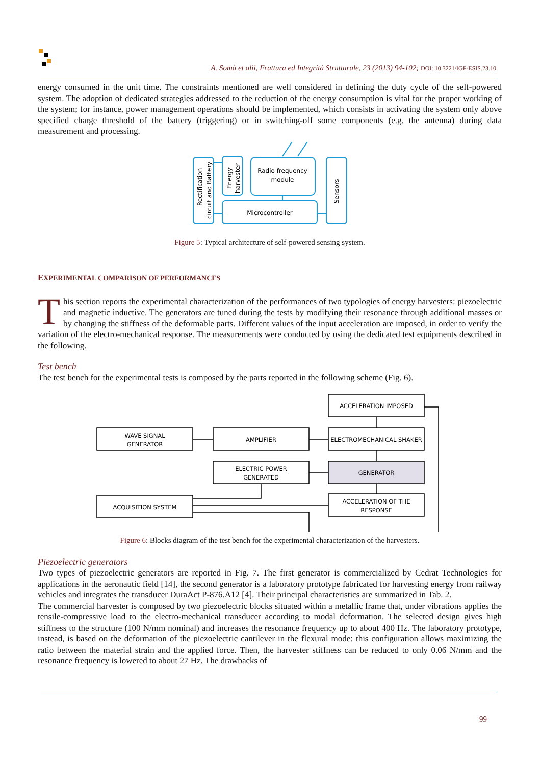A. Somà et alii, Frattura ed Integrità Strutturale, 23 (2013) 94-102; DOI: 10.3221/IGF-ESIS.23.10
energy consumed in the unit time. The constraints mentioned are well considered in defining the duty cycle of the self-powered system. The adoption of dedicated strategies addressed to the reduction of the energy consumption is vital for the proper working of the system; for instance, power management operations should be implemented, which consists in activating the system only above specified charge threshold of the battery (triggering) or in switching-off some components (e.g. the antenna) during data measurement and processing.
Radio frequency
module
Microcontroller
Rectification
circuit and Battery
Energy
harvester
Sensors
Figure 5: Typical architecture of self-powered sensing system.
EXPERIMENTAL COMPARISON OF PERFORMANCES
This section reports the experimental characterization of the performances of two typologies of energy harvesters: piezoelectric and magnetic inductive. The generators are tuned during the tests by modifying their resonance through additional masses or by changing the stiffness of the deformable parts. Different values of the input acceleration are imposed, in order to verify the variation of the electro-mechanical response. The measurements were conducted by using the dedicated test equipments described in the following.
Test bench
The test bench for the experimental tests is composed by the parts reported in the following scheme (Fig. 6).
ACCELERATION IMPOSED
WAVE SIGNAL
GENERATOR
AMPLIFIER
ELECTROMECHANICAL SHAKER
ELECTRIC POWER
GENERATED
GENERATOR
ACQUISITION SYSTEM
ACCELERATION OF THE
RESPONSE
Figure 6: Blocks diagram of the test bench for the experimental characterization of the harvesters.
Piezoelectric generators
Two types of piezoelectric generators are reported in Fig. 7. The first generator is commercialized by Cedrat Technologies for applications in the aeronautic field [14], the second generator is a laboratory prototype fabricated for harvesting energy from railway vehicles and integrates the transducer DuraAct P-876.A12 [4]. Their principal characteristics are summarized in Tab. 2.
The commercial harvester is composed by two piezoelectric blocks situated within a metallic frame that, under vibrations applies the tensile-compressive load to the electro-mechanical transducer according to modal deformation. The selected design gives high stiffness to the structure (100 N/mm nominal) and increases the resonance frequency up to about 400 Hz. The laboratory prototype, instead, is based on the deformation of the piezoelectric cantilever in the flexural mode: this configuration allows maximizing the ratio between the material strain and the applied force. Then, the harvester stiffness can be reduced to only 0.06 N/mm and the resonance frequency is lowered to about 27 Hz. The drawbacks of
99